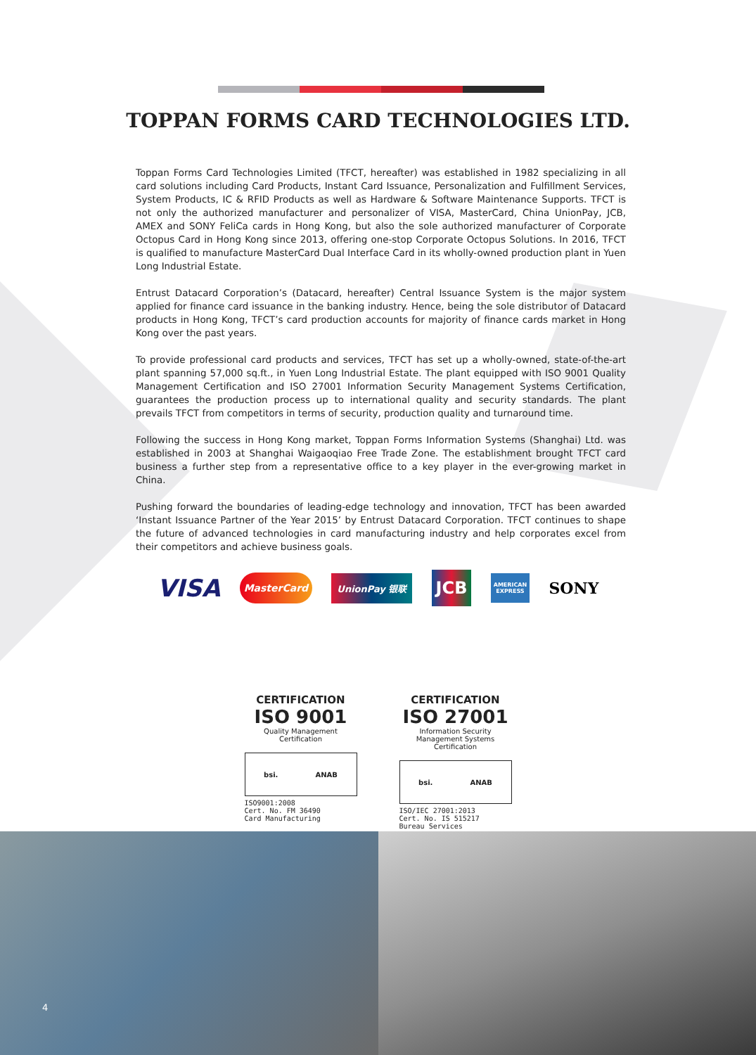TOPPAN FORMS CARD TECHNOLOGIES LTD.
Toppan Forms Card Technologies Limited (TFCT, hereafter) was established in 1982 specializing in all card solutions including Card Products, Instant Card Issuance, Personalization and Fulfillment Services, System Products, IC & RFID Products as well as Hardware & Software Maintenance Supports. TFCT is not only the authorized manufacturer and personalizer of VISA, MasterCard, China UnionPay, JCB, AMEX and SONY FeliCa cards in Hong Kong, but also the sole authorized manufacturer of Corporate Octopus Card in Hong Kong since 2013, offering one-stop Corporate Octopus Solutions. In 2016, TFCT is qualified to manufacture MasterCard Dual Interface Card in its wholly-owned production plant in Yuen Long Industrial Estate.
Entrust Datacard Corporation’s (Datacard, hereafter) Central Issuance System is the major system applied for finance card issuance in the banking industry. Hence, being the sole distributor of Datacard products in Hong Kong, TFCT’s card production accounts for majority of finance cards market in Hong Kong over the past years.
To provide professional card products and services, TFCT has set up a wholly-owned, state-of-the-art plant spanning 57,000 sq.ft., in Yuen Long Industrial Estate. The plant equipped with ISO 9001 Quality Management Certification and ISO 27001 Information Security Management Systems Certification, guarantees the production process up to international quality and security standards. The plant prevails TFCT from competitors in terms of security, production quality and turnaround time.
Following the success in Hong Kong market, Toppan Forms Information Systems (Shanghai) Ltd. was established in 2003 at Shanghai Waigaoqiao Free Trade Zone. The establishment brought TFCT card business a further step from a representative office to a key player in the ever-growing market in China.
Pushing forward the boundaries of leading-edge technology and innovation, TFCT has been awarded ‘Instant Issuance Partner of the Year 2015’ by Entrust Datacard Corporation. TFCT continues to shape the future of advanced technologies in card manufacturing industry and help corporates excel from their competitors and achieve business goals.
VISA MasterCard UnionPay 银联 JCB AMERICAN
EXPRESS SONY
CERTIFICATION
ISO 9001
Quality Management Certification
bsi. ANAB
ISO9001:2008
Cert. No. FM 36490
Card Manufacturing
CERTIFICATION
ISO 27001
Information Security Management Systems Certification
bsi. ANAB
ISO/IEC 27001:2013
Cert. No. IS 515217
Bureau Services
4